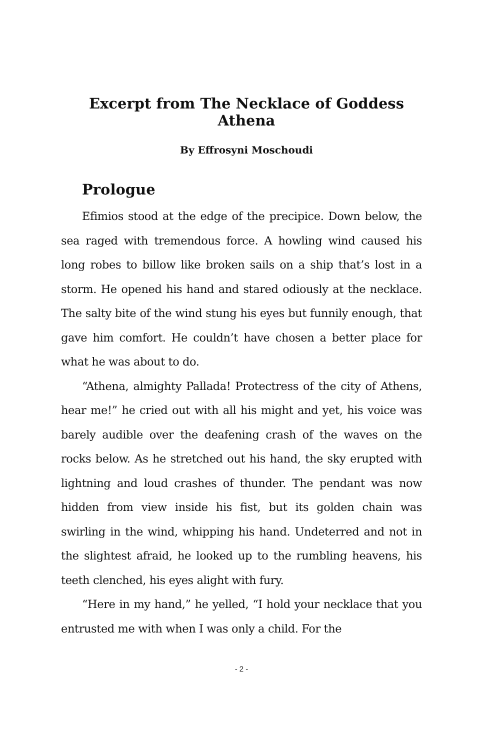Excerpt from The Necklace of Goddess Athena
By Effrosyni Moschoudi
Prologue
Efimios stood at the edge of the precipice. Down below, the sea raged with tremendous force. A howling wind caused his long robes to billow like broken sails on a ship that’s lost in a storm. He opened his hand and stared odiously at the necklace. The salty bite of the wind stung his eyes but funnily enough, that gave him comfort. He couldn’t have chosen a better place for what he was about to do.
“Athena, almighty Pallada! Protectress of the city of Athens, hear me!” he cried out with all his might and yet, his voice was barely audible over the deafening crash of the waves on the rocks below. As he stretched out his hand, the sky erupted with lightning and loud crashes of thunder. The pendant was now hidden from view inside his fist, but its golden chain was swirling in the wind, whipping his hand. Undeterred and not in the slightest afraid, he looked up to the rumbling heavens, his teeth clenched, his eyes alight with fury.
“Here in my hand,” he yelled, “I hold your necklace that you entrusted me with when I was only a child. For the
- 2 -